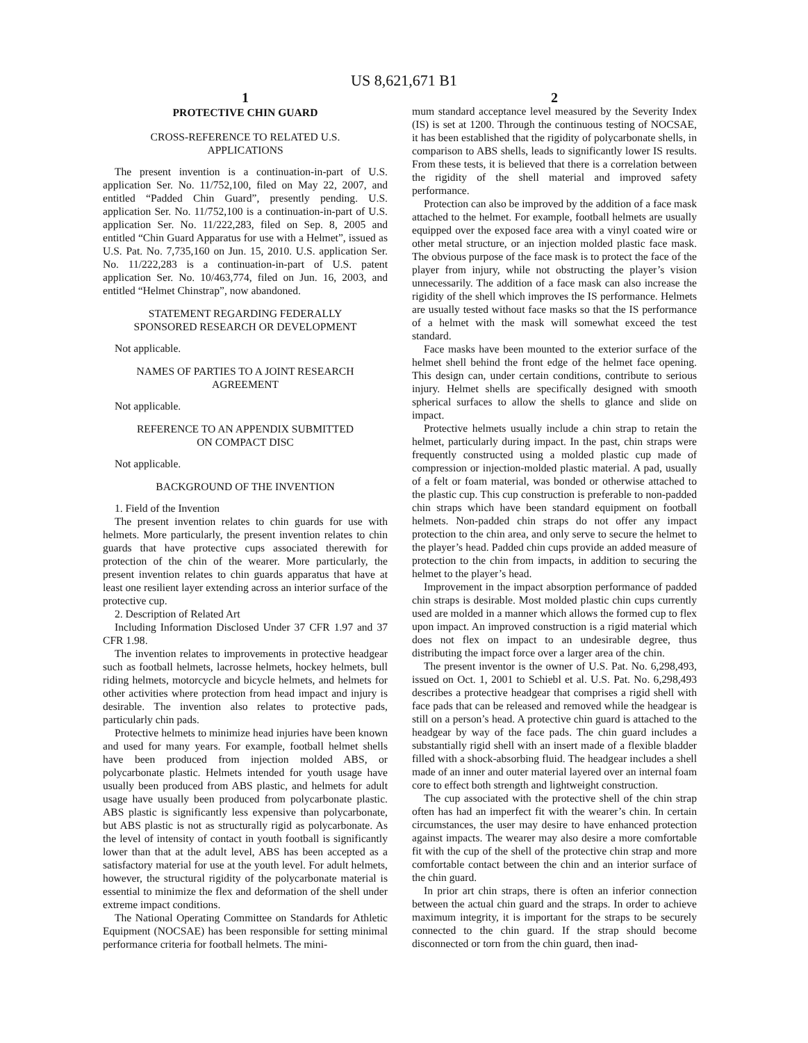US 8,621,671 B1
1
PROTECTIVE CHIN GUARD
CROSS-REFERENCE TO RELATED U.S.
APPLICATIONS
The present invention is a continuation-in-part of U.S. application Ser. No. 11/752,100, filed on May 22, 2007, and entitled “Padded Chin Guard”, presently pending. U.S. application Ser. No. 11/752,100 is a continuation-in-part of U.S. application Ser. No. 11/222,283, filed on Sep. 8, 2005 and entitled “Chin Guard Apparatus for use with a Helmet”, issued as U.S. Pat. No. 7,735,160 on Jun. 15, 2010. U.S. application Ser. No. 11/222,283 is a continuation-in-part of U.S. patent application Ser. No. 10/463,774, filed on Jun. 16, 2003, and entitled “Helmet Chinstrap”, now abandoned.
STATEMENT REGARDING FEDERALLY
SPONSORED RESEARCH OR DEVELOPMENT
Not applicable.
NAMES OF PARTIES TO A JOINT RESEARCH
AGREEMENT
Not applicable.
REFERENCE TO AN APPENDIX SUBMITTED
ON COMPACT DISC
Not applicable.
BACKGROUND OF THE INVENTION
1. Field of the Invention
The present invention relates to chin guards for use with helmets. More particularly, the present invention relates to chin guards that have protective cups associated therewith for protection of the chin of the wearer. More particularly, the present invention relates to chin guards apparatus that have at least one resilient layer extending across an interior surface of the protective cup.
2. Description of Related Art
Including Information Disclosed Under 37 CFR 1.97 and 37 CFR 1.98.
The invention relates to improvements in protective headgear such as football helmets, lacrosse helmets, hockey helmets, bull riding helmets, motorcycle and bicycle helmets, and helmets for other activities where protection from head impact and injury is desirable. The invention also relates to protective pads, particularly chin pads.
Protective helmets to minimize head injuries have been known and used for many years. For example, football helmet shells have been produced from injection molded ABS, or polycarbonate plastic. Helmets intended for youth usage have usually been produced from ABS plastic, and helmets for adult usage have usually been produced from polycarbonate plastic. ABS plastic is significantly less expensive than polycarbonate, but ABS plastic is not as structurally rigid as polycarbonate. As the level of intensity of contact in youth football is significantly lower than that at the adult level, ABS has been accepted as a satisfactory material for use at the youth level. For adult helmets, however, the structural rigidity of the polycarbonate material is essential to minimize the flex and deformation of the shell under extreme impact conditions.
The National Operating Committee on Standards for Athletic Equipment (NOCSAE) has been responsible for setting minimal performance criteria for football helmets. The mini-
2
mum standard acceptance level measured by the Severity Index (IS) is set at 1200. Through the continuous testing of NOCSAE, it has been established that the rigidity of polycarbonate shells, in comparison to ABS shells, leads to significantly lower IS results. From these tests, it is believed that there is a correlation between the rigidity of the shell material and improved safety performance.
Protection can also be improved by the addition of a face mask attached to the helmet. For example, football helmets are usually equipped over the exposed face area with a vinyl coated wire or other metal structure, or an injection molded plastic face mask. The obvious purpose of the face mask is to protect the face of the player from injury, while not obstructing the player’s vision unnecessarily. The addition of a face mask can also increase the rigidity of the shell which improves the IS performance. Helmets are usually tested without face masks so that the IS performance of a helmet with the mask will somewhat exceed the test standard.
Face masks have been mounted to the exterior surface of the helmet shell behind the front edge of the helmet face opening. This design can, under certain conditions, contribute to serious injury. Helmet shells are specifically designed with smooth spherical surfaces to allow the shells to glance and slide on impact.
Protective helmets usually include a chin strap to retain the helmet, particularly during impact. In the past, chin straps were frequently constructed using a molded plastic cup made of compression or injection-molded plastic material. A pad, usually of a felt or foam material, was bonded or otherwise attached to the plastic cup. This cup construction is preferable to non-padded chin straps which have been standard equipment on football helmets. Non-padded chin straps do not offer any impact protection to the chin area, and only serve to secure the helmet to the player’s head. Padded chin cups provide an added measure of protection to the chin from impacts, in addition to securing the helmet to the player’s head.
Improvement in the impact absorption performance of padded chin straps is desirable. Most molded plastic chin cups currently used are molded in a manner which allows the formed cup to flex upon impact. An improved construction is a rigid material which does not flex on impact to an undesirable degree, thus distributing the impact force over a larger area of the chin.
The present inventor is the owner of U.S. Pat. No. 6,298,493, issued on Oct. 1, 2001 to Schiebl et al. U.S. Pat. No. 6,298,493 describes a protective headgear that comprises a rigid shell with face pads that can be released and removed while the headgear is still on a person’s head. A protective chin guard is attached to the headgear by way of the face pads. The chin guard includes a substantially rigid shell with an insert made of a flexible bladder filled with a shock-absorbing fluid. The headgear includes a shell made of an inner and outer material layered over an internal foam core to effect both strength and lightweight construction.
The cup associated with the protective shell of the chin strap often has had an imperfect fit with the wearer’s chin. In certain circumstances, the user may desire to have enhanced protection against impacts. The wearer may also desire a more comfortable fit with the cup of the shell of the protective chin strap and more comfortable contact between the chin and an interior surface of the chin guard.
In prior art chin straps, there is often an inferior connection between the actual chin guard and the straps. In order to achieve maximum integrity, it is important for the straps to be securely connected to the chin guard. If the strap should become disconnected or torn from the chin guard, then inad-